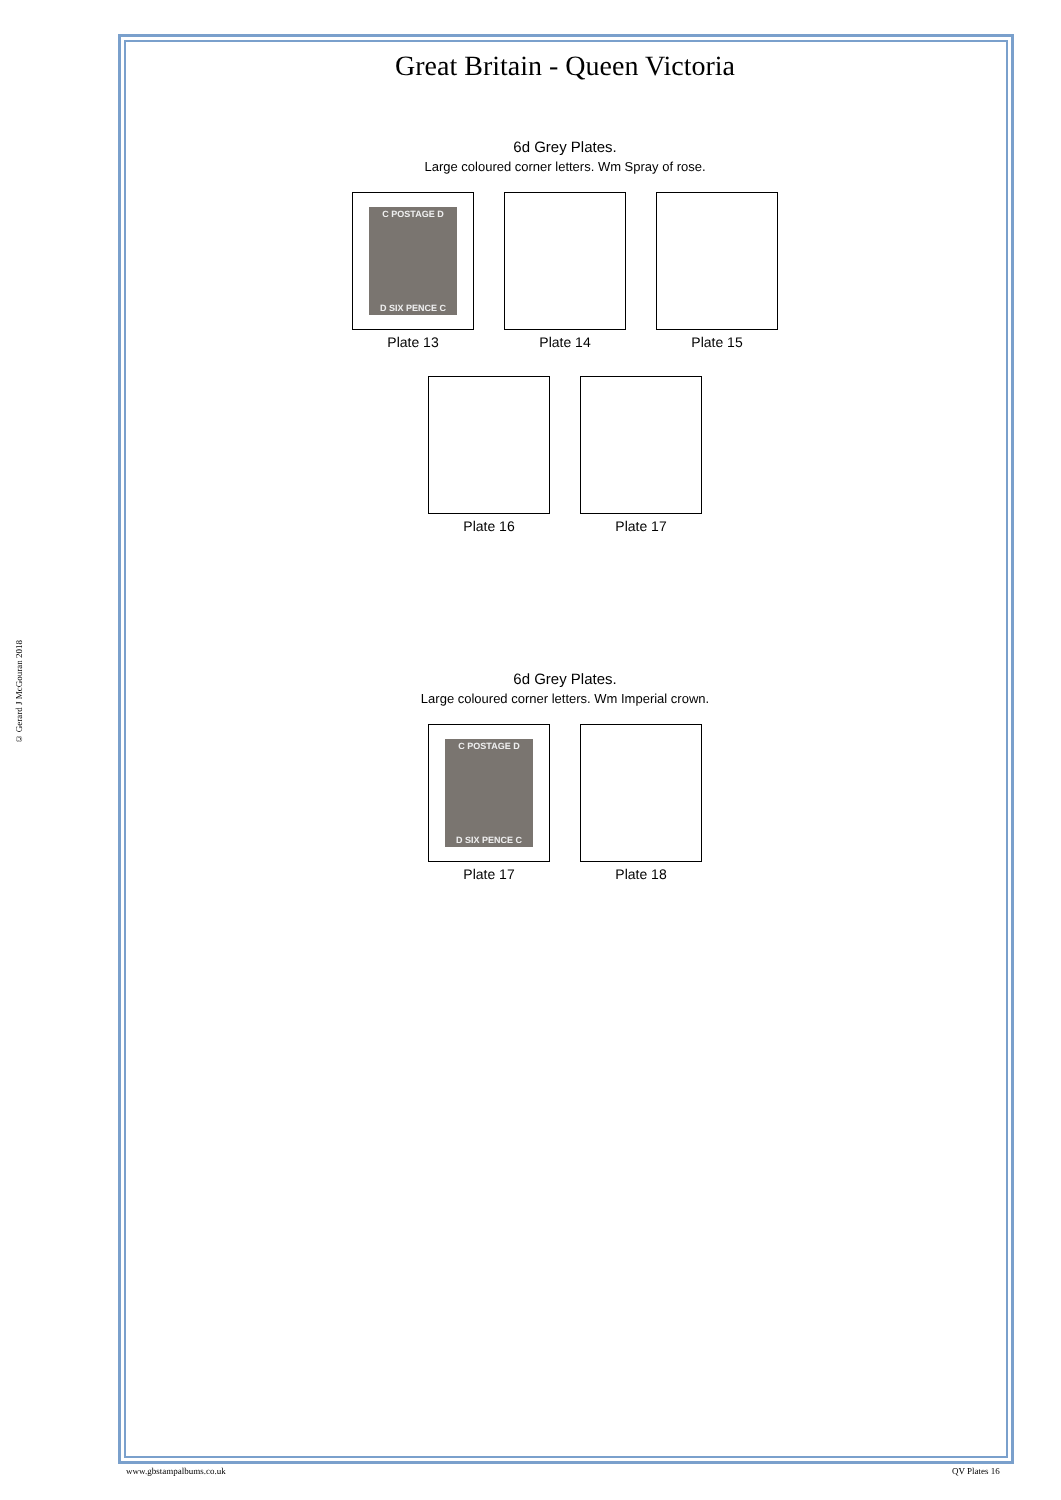© Gerard J McGouran 2018
Great Britain - Queen Victoria
6d Grey Plates.
Large coloured corner letters. Wm Spray of rose.
C POSTAGE D
D SIX PENCE C
Plate 13
Plate 14 Plate 15
Plate 16 Plate 17
6d Grey Plates.
Large coloured corner letters. Wm Imperial crown.
C POSTAGE D
D SIX PENCE C
Plate 17
Plate 18
www.gbstampalbums.co.uk QV Plates 16